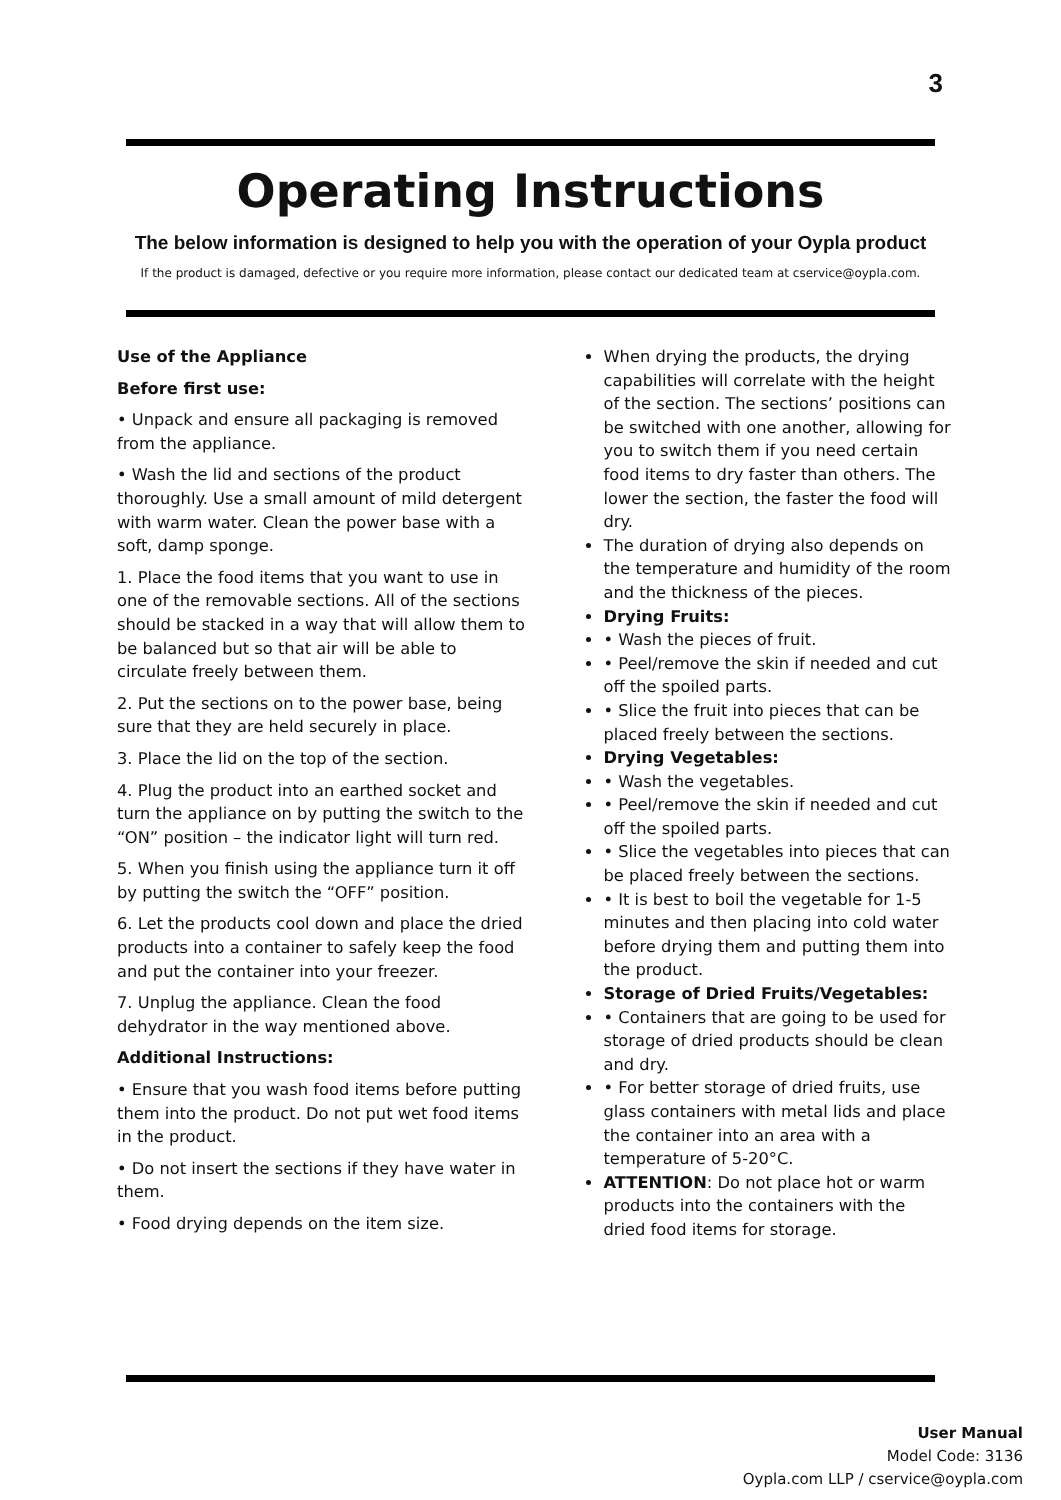3
Operating Instructions
The below information is designed to help you with the operation of your Oypla product
If the product is damaged, defective or you require more information, please contact our dedicated team at cservice@oypla.com.
Use of the Appliance
Before first use:
• Unpack and ensure all packaging is removed from the appliance.
• Wash the lid and sections of the product thoroughly. Use a small amount of mild detergent with warm water. Clean the power base with a soft, damp sponge.
1. Place the food items that you want to use in one of the removable sections. All of the sections should be stacked in a way that will allow them to be balanced but so that air will be able to circulate freely between them.
2. Put the sections on to the power base, being sure that they are held securely in place.
3. Place the lid on the top of the section.
4. Plug the product into an earthed socket and turn the appliance on by putting the switch to the “ON” position – the indicator light will turn red.
5. When you finish using the appliance turn it off by putting the switch the “OFF” position.
6. Let the products cool down and place the dried products into a container to safely keep the food and put the container into your freezer.
7. Unplug the appliance. Clean the food dehydrator in the way mentioned above.
Additional Instructions:
• Ensure that you wash food items before putting them into the product. Do not put wet food items in the product.
• Do not insert the sections if they have water in them.
• Food drying depends on the item size.
When drying the products, the drying capabilities will correlate with the height of the section. The sections’ positions can be switched with one another, allowing for you to switch them if you need certain food items to dry faster than others. The lower the section, the faster the food will dry.
The duration of drying also depends on the temperature and humidity of the room and the thickness of the pieces.
Drying Fruits:
• Wash the pieces of fruit.
• Peel/remove the skin if needed and cut off the spoiled parts.
• Slice the fruit into pieces that can be placed freely between the sections.
Drying Vegetables:
• Wash the vegetables.
• Peel/remove the skin if needed and cut off the spoiled parts.
• Slice the vegetables into pieces that can be placed freely between the sections.
• It is best to boil the vegetable for 1-5 minutes and then placing into cold water before drying them and putting them into the product.
Storage of Dried Fruits/Vegetables:
• Containers that are going to be used for storage of dried products should be clean and dry.
• For better storage of dried fruits, use glass containers with metal lids and place the container into an area with a temperature of 5-20°C.
ATTENTION: Do not place hot or warm products into the containers with the dried food items for storage.
User Manual
Model Code: 3136
Oypla.com LLP / cservice@oypla.com